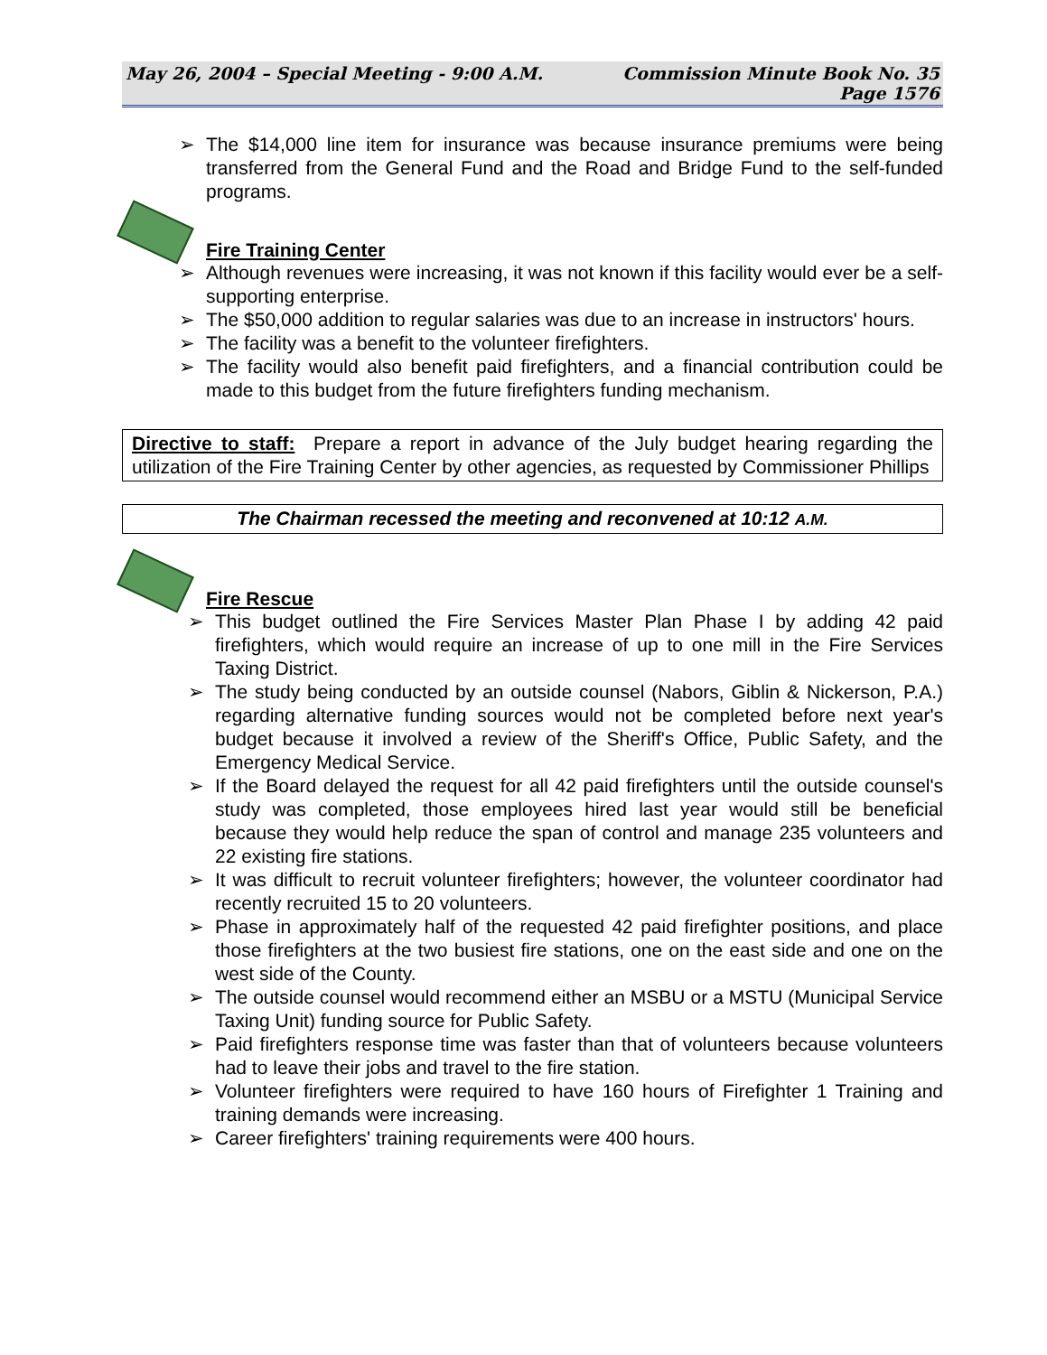May 26, 2004 – Special Meeting - 9:00 A.M.
Commission Minute Book No. 35
Page 1576
➢ The $14,000 line item for insurance was because insurance premiums were being transferred from the General Fund and the Road and Bridge Fund to the self-funded programs.
Fire Training Center
➢ Although revenues were increasing, it was not known if this facility would ever be a self-supporting enterprise.
➢ The $50,000 addition to regular salaries was due to an increase in instructors' hours.
➢ The facility was a benefit to the volunteer firefighters.
➢ The facility would also benefit paid firefighters, and a financial contribution could be made to this budget from the future firefighters funding mechanism.
Directive to staff: Prepare a report in advance of the July budget hearing regarding the utilization of the Fire Training Center by other agencies, as requested by Commissioner Phillips
The Chairman recessed the meeting and reconvened at 10:12 A.M.
Fire Rescue
➢ This budget outlined the Fire Services Master Plan Phase I by adding 42 paid firefighters, which would require an increase of up to one mill in the Fire Services Taxing District.
➢ The study being conducted by an outside counsel (Nabors, Giblin & Nickerson, P.A.) regarding alternative funding sources would not be completed before next year's budget because it involved a review of the Sheriff's Office, Public Safety, and the Emergency Medical Service.
➢ If the Board delayed the request for all 42 paid firefighters until the outside counsel's study was completed, those employees hired last year would still be beneficial because they would help reduce the span of control and manage 235 volunteers and 22 existing fire stations.
➢ It was difficult to recruit volunteer firefighters; however, the volunteer coordinator had recently recruited 15 to 20 volunteers.
➢ Phase in approximately half of the requested 42 paid firefighter positions, and place those firefighters at the two busiest fire stations, one on the east side and one on the west side of the County.
➢ The outside counsel would recommend either an MSBU or a MSTU (Municipal Service Taxing Unit) funding source for Public Safety.
➢ Paid firefighters response time was faster than that of volunteers because volunteers had to leave their jobs and travel to the fire station.
➢ Volunteer firefighters were required to have 160 hours of Firefighter 1 Training and training demands were increasing.
➢ Career firefighters' training requirements were 400 hours.